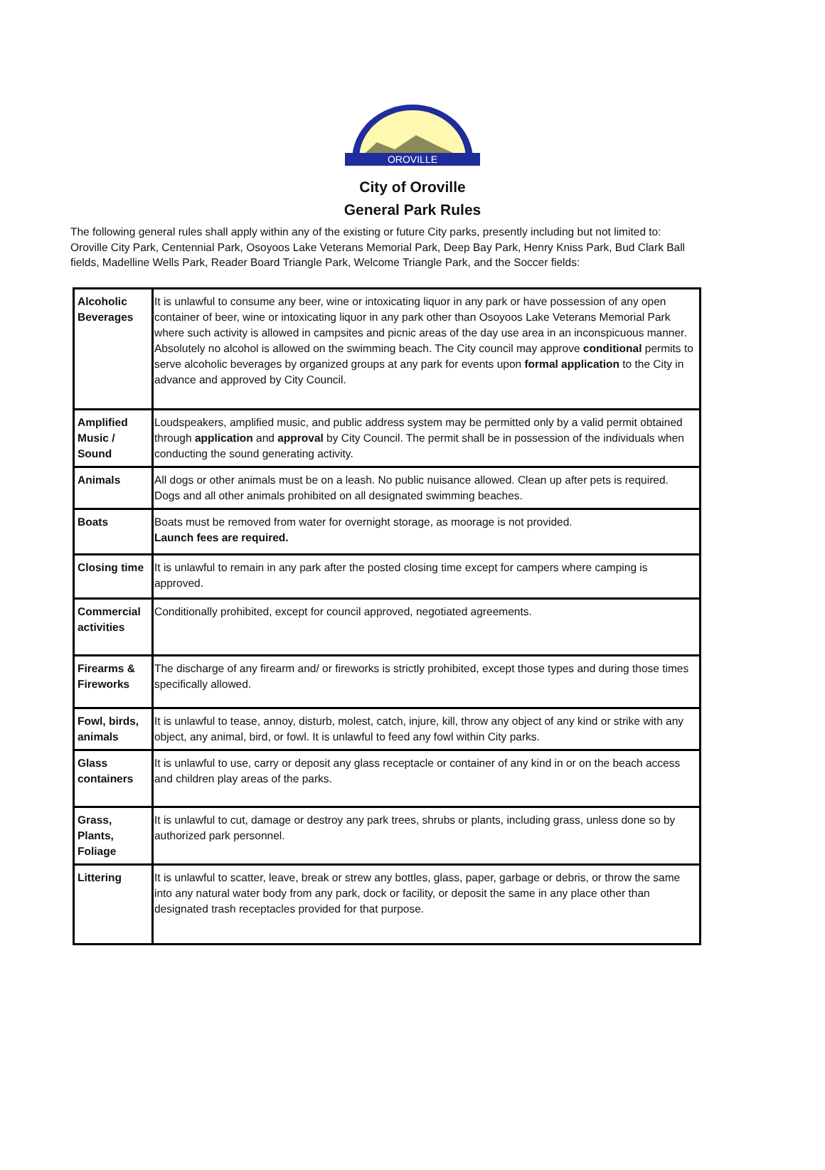OROVILLE
City of Oroville
General Park Rules
The following general rules shall apply within any of the existing or future City parks, presently including but not limited to: Oroville City Park, Centennial Park, Osoyoos Lake Veterans Memorial Park, Deep Bay Park, Henry Kniss Park, Bud Clark Ball fields, Madelline Wells Park, Reader Board Triangle Park, Welcome Triangle Park, and the Soccer fields:
| Alcoholic Beverages | It is unlawful to consume any beer, wine or intoxicating liquor in any park or have possession of any open container of beer, wine or intoxicating liquor in any park other than Osoyoos Lake Veterans Memorial Park where such activity is allowed in campsites and picnic areas of the day use area in an inconspicuous manner. Absolutely no alcohol is allowed on the swimming beach. The City council may approve conditional permits to serve alcoholic beverages by organized groups at any park for events upon formal application to the City in advance and approved by City Council. |
| Amplified Music / Sound | Loudspeakers, amplified music, and public address system may be permitted only by a valid permit obtained through application and approval by City Council. The permit shall be in possession of the individuals when conducting the sound generating activity. |
| Animals | All dogs or other animals must be on a leash. No public nuisance allowed. Clean up after pets is required. Dogs and all other animals prohibited on all designated swimming beaches. |
| Boats | Boats must be removed from water for overnight storage, as moorage is not provided. Launch fees are required. |
| Closing time | It is unlawful to remain in any park after the posted closing time except for campers where camping is approved. |
| Commercial activities | Conditionally prohibited, except for council approved, negotiated agreements. |
| Firearms & Fireworks | The discharge of any firearm and/ or fireworks is strictly prohibited, except those types and during those times specifically allowed. |
| Fowl, birds, animals | It is unlawful to tease, annoy, disturb, molest, catch, injure, kill, throw any object of any kind or strike with any object, any animal, bird, or fowl. It is unlawful to feed any fowl within City parks. |
| Glass containers | It is unlawful to use, carry or deposit any glass receptacle or container of any kind in or on the beach access and children play areas of the parks. |
| Grass, Plants, Foliage | It is unlawful to cut, damage or destroy any park trees, shrubs or plants, including grass, unless done so by authorized park personnel. |
| Littering | It is unlawful to scatter, leave, break or strew any bottles, glass, paper, garbage or debris, or throw the same into any natural water body from any park, dock or facility, or deposit the same in any place other than designated trash receptacles provided for that purpose. |